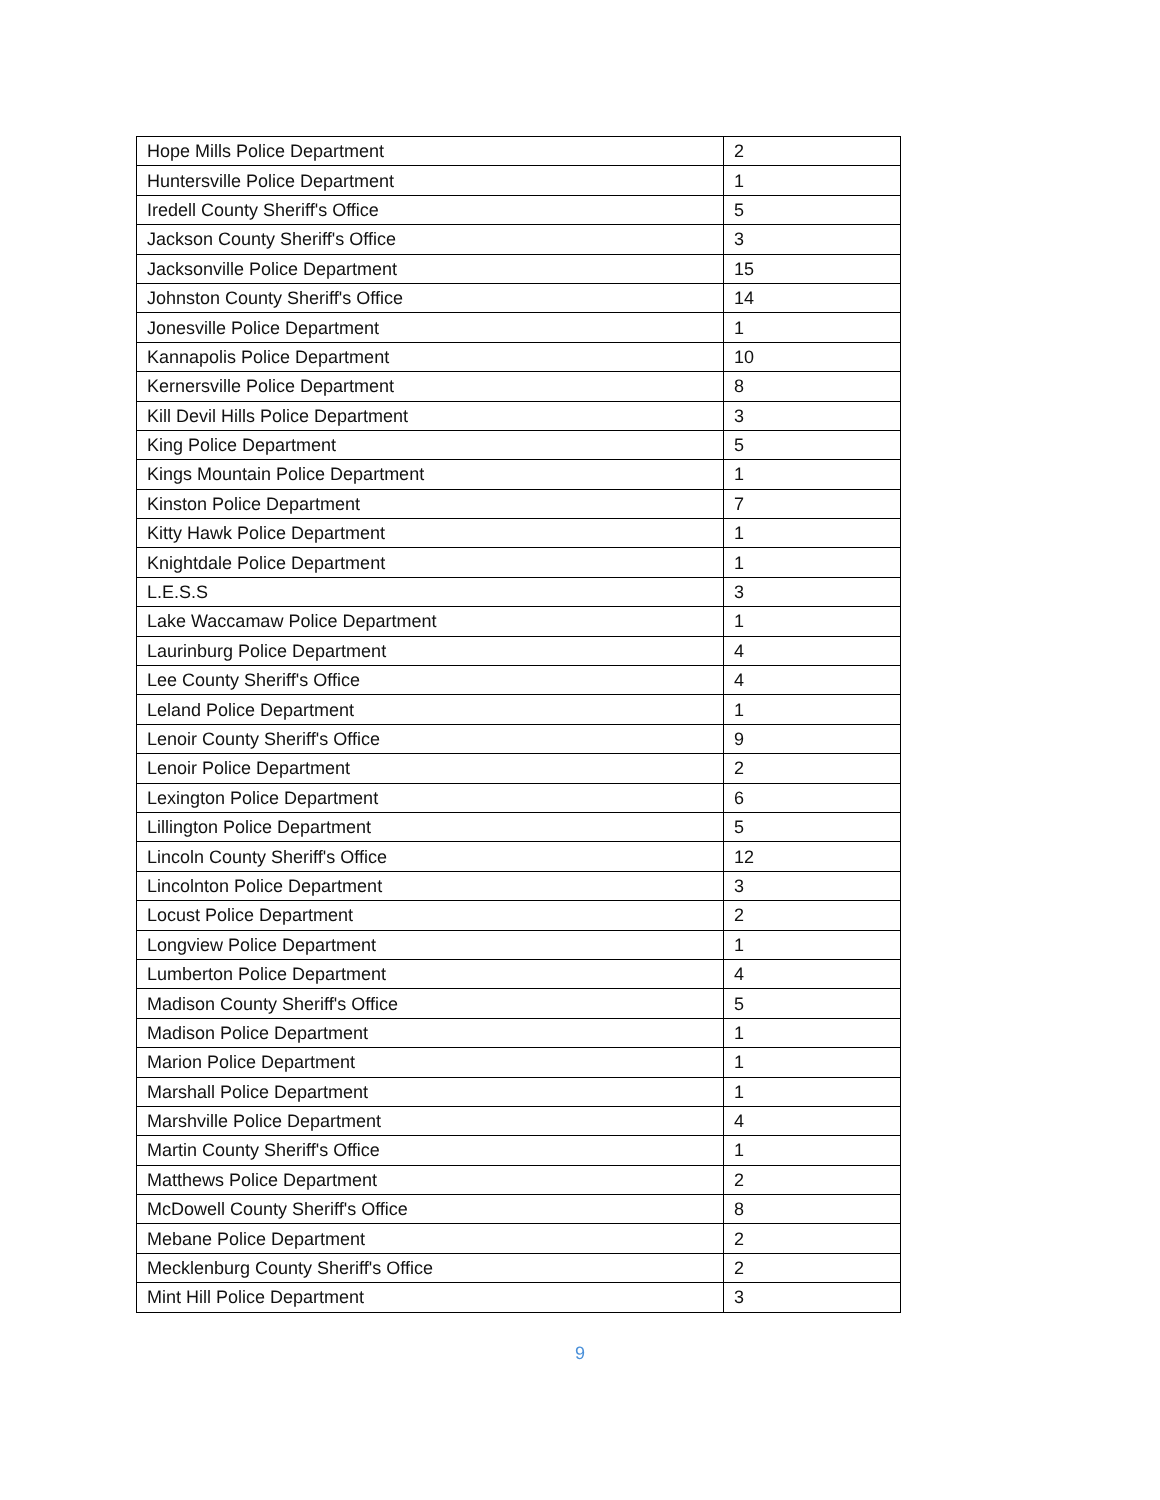| Hope Mills Police Department | 2 |
| Huntersville Police Department | 1 |
| Iredell County Sheriff's Office | 5 |
| Jackson County Sheriff's Office | 3 |
| Jacksonville Police Department | 15 |
| Johnston County Sheriff's Office | 14 |
| Jonesville Police Department | 1 |
| Kannapolis Police Department | 10 |
| Kernersville Police Department | 8 |
| Kill Devil Hills Police Department | 3 |
| King Police Department | 5 |
| Kings Mountain Police Department | 1 |
| Kinston Police Department | 7 |
| Kitty Hawk Police Department | 1 |
| Knightdale Police Department | 1 |
| L.E.S.S | 3 |
| Lake Waccamaw Police Department | 1 |
| Laurinburg Police Department | 4 |
| Lee County Sheriff's Office | 4 |
| Leland Police Department | 1 |
| Lenoir County Sheriff's Office | 9 |
| Lenoir Police Department | 2 |
| Lexington Police Department | 6 |
| Lillington Police Department | 5 |
| Lincoln County Sheriff's Office | 12 |
| Lincolnton Police Department | 3 |
| Locust Police Department | 2 |
| Longview Police Department | 1 |
| Lumberton Police Department | 4 |
| Madison County Sheriff's Office | 5 |
| Madison Police Department | 1 |
| Marion Police Department | 1 |
| Marshall Police Department | 1 |
| Marshville Police Department | 4 |
| Martin County Sheriff's Office | 1 |
| Matthews Police Department | 2 |
| McDowell County Sheriff's Office | 8 |
| Mebane Police Department | 2 |
| Mecklenburg County Sheriff's Office | 2 |
| Mint Hill Police Department | 3 |
9